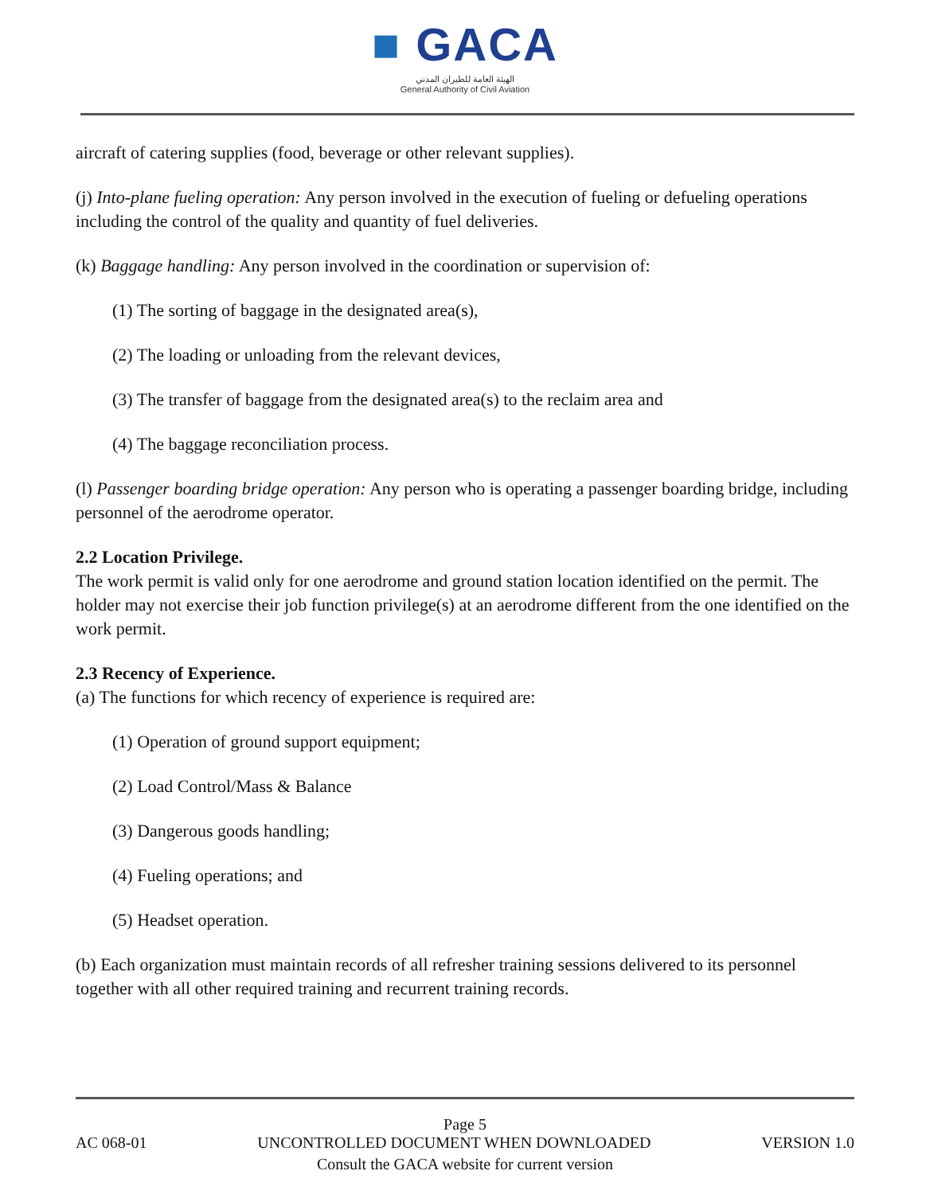■ GACA
الهيئة العامة للطيران المدني
General Authority of Civil Aviation
aircraft of catering supplies (food, beverage or other relevant supplies).
(j) Into-plane fueling operation: Any person involved in the execution of fueling or defueling operations including the control of the quality and quantity of fuel deliveries.
(k) Baggage handling: Any person involved in the coordination or supervision of:
(1) The sorting of baggage in the designated area(s),
(2) The loading or unloading from the relevant devices,
(3) The transfer of baggage from the designated area(s) to the reclaim area and
(4) The baggage reconciliation process.
(l) Passenger boarding bridge operation: Any person who is operating a passenger boarding bridge, including personnel of the aerodrome operator.
2.2 Location Privilege.
The work permit is valid only for one aerodrome and ground station location identified on the permit. The holder may not exercise their job function privilege(s) at an aerodrome different from the one identified on the work permit.
2.3 Recency of Experience.
(a) The functions for which recency of experience is required are:
(1) Operation of ground support equipment;
(2) Load Control/Mass & Balance
(3) Dangerous goods handling;
(4) Fueling operations; and
(5) Headset operation.
(b) Each organization must maintain records of all refresher training sessions delivered to its personnel together with all other required training and recurrent training records.
Page 5
AC 068-01 UNCONTROLLED DOCUMENT WHEN DOWNLOADED VERSION 1.0
Consult the GACA website for current version